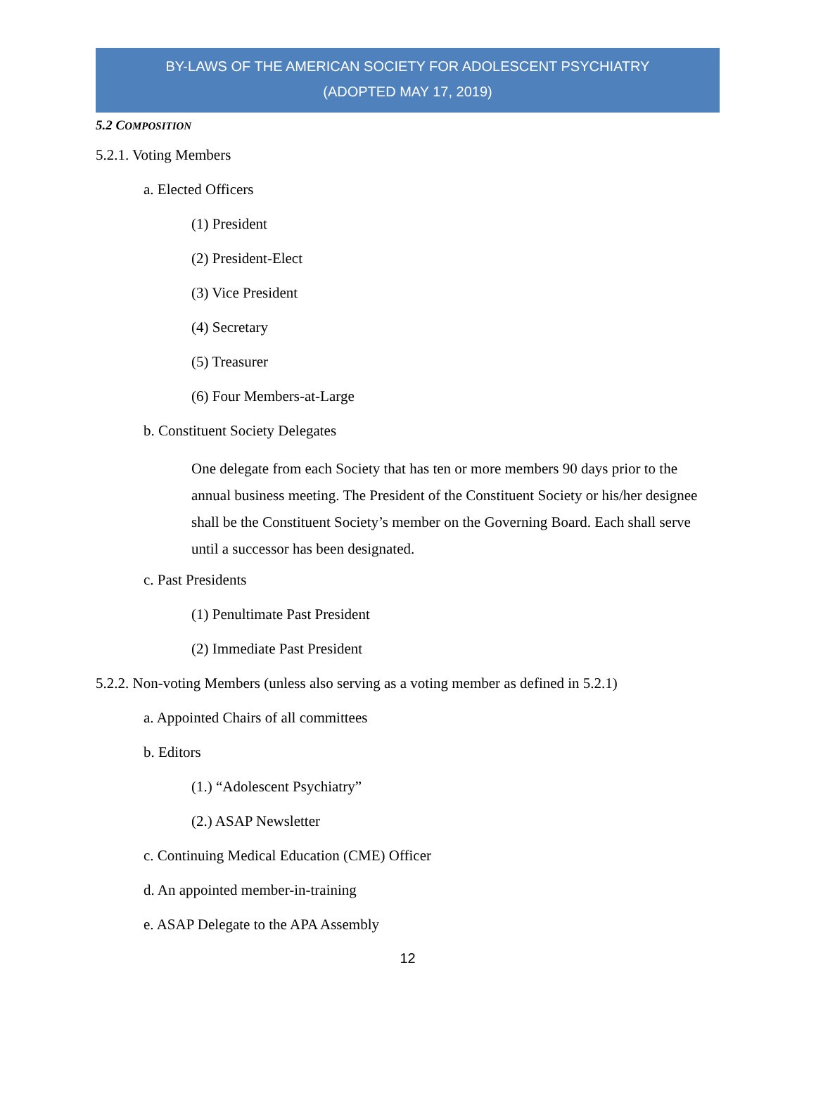BY-LAWS OF THE AMERICAN SOCIETY FOR ADOLESCENT PSYCHIATRY
(ADOPTED MAY 17, 2019)
5.2 COMPOSITION
5.2.1. Voting Members
a. Elected Officers
(1) President
(2) President-Elect
(3) Vice President
(4) Secretary
(5) Treasurer
(6) Four Members-at-Large
b. Constituent Society Delegates
One delegate from each Society that has ten or more members 90 days prior to the annual business meeting. The President of the Constituent Society or his/her designee shall be the Constituent Society’s member on the Governing Board. Each shall serve until a successor has been designated.
c. Past Presidents
(1) Penultimate Past President
(2) Immediate Past President
5.2.2. Non-voting Members (unless also serving as a voting member as defined in 5.2.1)
a. Appointed Chairs of all committees
b. Editors
(1.) “Adolescent Psychiatry”
(2.) ASAP Newsletter
c. Continuing Medical Education (CME) Officer
d. An appointed member-in-training
e. ASAP Delegate to the APA Assembly
12